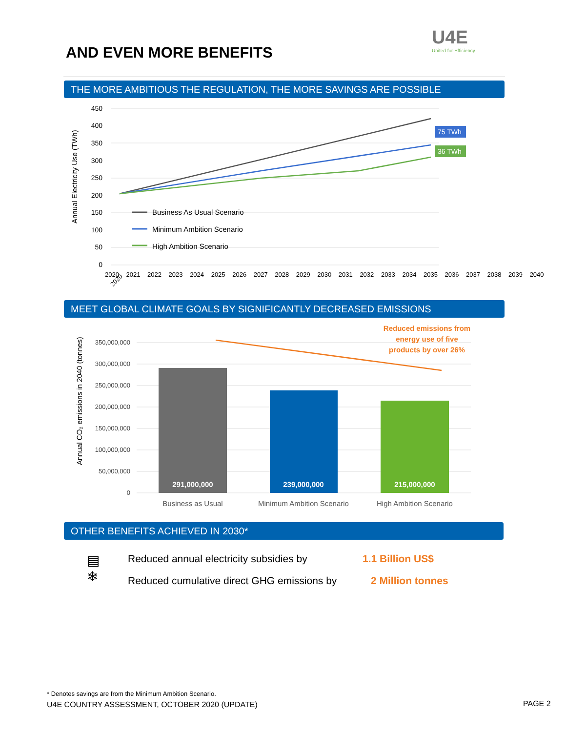AND EVEN MORE BENEFITS
U4E
United for Efficiency
THE MORE AMBITIOUS THE REGULATION, THE MORE SAVINGS ARE POSSIBLE
Annual Electricity Use (TWh)
450
400
350
300
250
200
150
100
50
0
75 TWh
36 TWh
Business As Usual Scenario
Minimum Ambition Scenario
High Ambition Scenario
2020
2020 2021 2022 2023 2024 2025 2026 2027 2028 2029 2030 2031 2032 2033 2034 2035 2036 2037 2038 2039 2040
MEET GLOBAL CLIMATE GOALS BY SIGNIFICANTLY DECREASED EMISSIONS
Annual CO₂ emissions in 2040 (tonnes)
350,000,000
300,000,000
250,000,000
200,000,000
150,000,000
100,000,000
50,000,000
0
291,000,000
239,000,000
215,000,000
Business as Usual
Minimum Ambition Scenario
High Ambition Scenario
Reduced emissions from
energy use of five
products by over 26%
OTHER BENEFITS ACHIEVED IN 2030*
▤
❄
Reduced annual electricity subsidies by
1.1 Billion US$
Reduced cumulative direct GHG emissions by
2 Million tonnes
* Denotes savings are from the Minimum Ambition Scenario.
U4E COUNTRY ASSESSMENT, OCTOBER 2020 (UPDATE)
PAGE 2